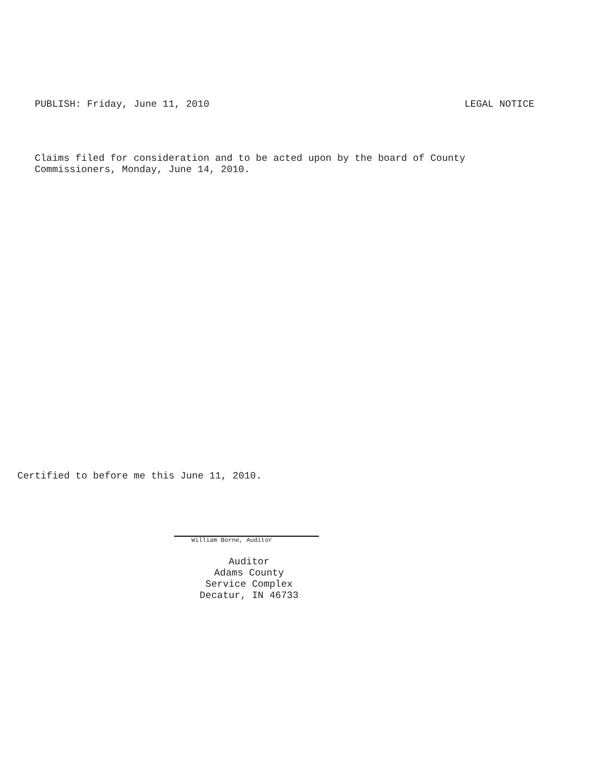PUBLISH: Friday, June 11, 2010 LEGAL NOTICE
Claims filed for consideration and to be acted upon by the board of County
Commissioners, Monday, June 14, 2010.
Certified to before me this June 11, 2010.
William Borne, Auditor
Auditor
Adams County
Service Complex
Decatur, IN 46733